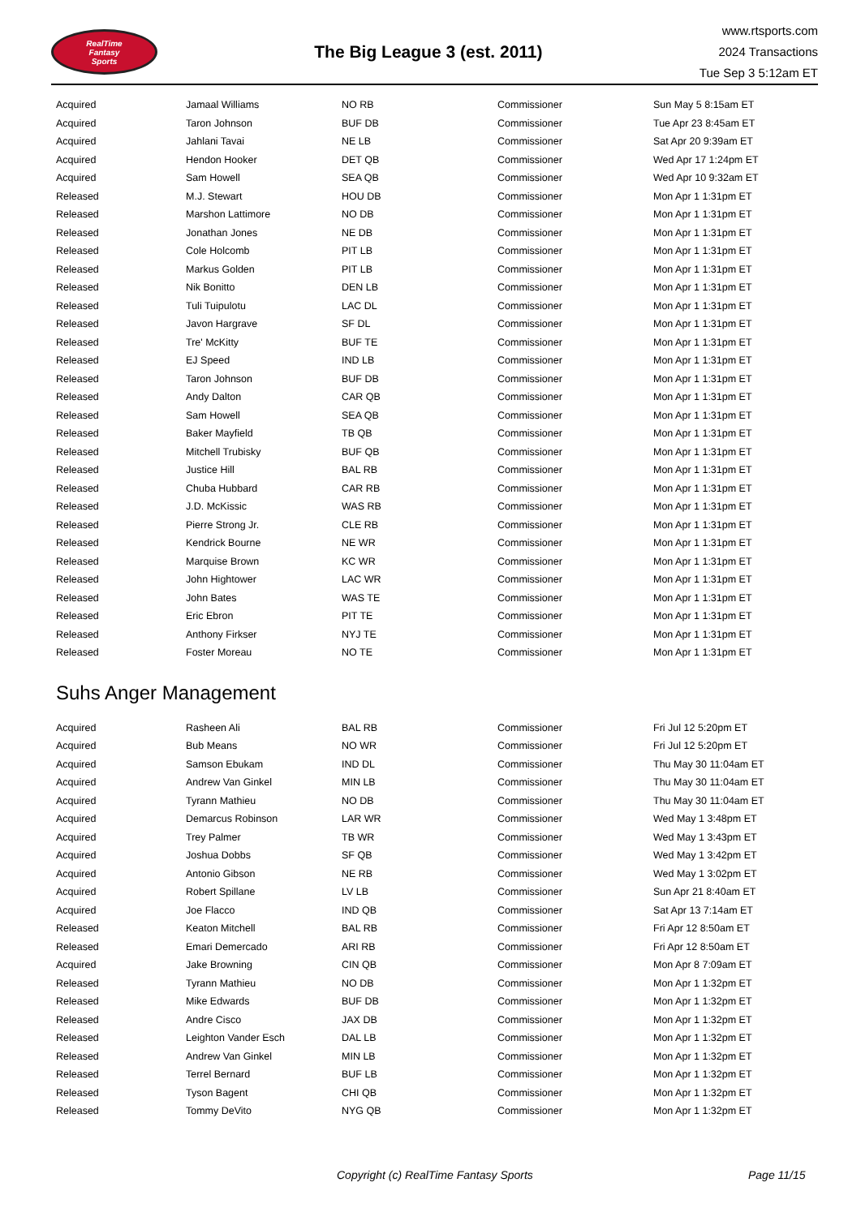RealTime
Fantasy
Sports
The Big League 3 (est. 2011)
www.rtsports.com
2024 Transactions
Tue Sep 3 5:12am ET
| Acquired | Jamaal Williams | NO RB | Commissioner | Sun May 5 8:15am ET |
| Acquired | Taron Johnson | BUF DB | Commissioner | Tue Apr 23 8:45am ET |
| Acquired | Jahlani Tavai | NE LB | Commissioner | Sat Apr 20 9:39am ET |
| Acquired | Hendon Hooker | DET QB | Commissioner | Wed Apr 17 1:24pm ET |
| Acquired | Sam Howell | SEA QB | Commissioner | Wed Apr 10 9:32am ET |
| Released | M.J. Stewart | HOU DB | Commissioner | Mon Apr 1 1:31pm ET |
| Released | Marshon Lattimore | NO DB | Commissioner | Mon Apr 1 1:31pm ET |
| Released | Jonathan Jones | NE DB | Commissioner | Mon Apr 1 1:31pm ET |
| Released | Cole Holcomb | PIT LB | Commissioner | Mon Apr 1 1:31pm ET |
| Released | Markus Golden | PIT LB | Commissioner | Mon Apr 1 1:31pm ET |
| Released | Nik Bonitto | DEN LB | Commissioner | Mon Apr 1 1:31pm ET |
| Released | Tuli Tuipulotu | LAC DL | Commissioner | Mon Apr 1 1:31pm ET |
| Released | Javon Hargrave | SF DL | Commissioner | Mon Apr 1 1:31pm ET |
| Released | Tre' McKitty | BUF TE | Commissioner | Mon Apr 1 1:31pm ET |
| Released | EJ Speed | IND LB | Commissioner | Mon Apr 1 1:31pm ET |
| Released | Taron Johnson | BUF DB | Commissioner | Mon Apr 1 1:31pm ET |
| Released | Andy Dalton | CAR QB | Commissioner | Mon Apr 1 1:31pm ET |
| Released | Sam Howell | SEA QB | Commissioner | Mon Apr 1 1:31pm ET |
| Released | Baker Mayfield | TB QB | Commissioner | Mon Apr 1 1:31pm ET |
| Released | Mitchell Trubisky | BUF QB | Commissioner | Mon Apr 1 1:31pm ET |
| Released | Justice Hill | BAL RB | Commissioner | Mon Apr 1 1:31pm ET |
| Released | Chuba Hubbard | CAR RB | Commissioner | Mon Apr 1 1:31pm ET |
| Released | J.D. McKissic | WAS RB | Commissioner | Mon Apr 1 1:31pm ET |
| Released | Pierre Strong Jr. | CLE RB | Commissioner | Mon Apr 1 1:31pm ET |
| Released | Kendrick Bourne | NE WR | Commissioner | Mon Apr 1 1:31pm ET |
| Released | Marquise Brown | KC WR | Commissioner | Mon Apr 1 1:31pm ET |
| Released | John Hightower | LAC WR | Commissioner | Mon Apr 1 1:31pm ET |
| Released | John Bates | WAS TE | Commissioner | Mon Apr 1 1:31pm ET |
| Released | Eric Ebron | PIT TE | Commissioner | Mon Apr 1 1:31pm ET |
| Released | Anthony Firkser | NYJ TE | Commissioner | Mon Apr 1 1:31pm ET |
| Released | Foster Moreau | NO TE | Commissioner | Mon Apr 1 1:31pm ET |
Suhs Anger Management
| Acquired | Rasheen Ali | BAL RB | Commissioner | Fri Jul 12 5:20pm ET |
| Acquired | Bub Means | NO WR | Commissioner | Fri Jul 12 5:20pm ET |
| Acquired | Samson Ebukam | IND DL | Commissioner | Thu May 30 11:04am ET |
| Acquired | Andrew Van Ginkel | MIN LB | Commissioner | Thu May 30 11:04am ET |
| Acquired | Tyrann Mathieu | NO DB | Commissioner | Thu May 30 11:04am ET |
| Acquired | Demarcus Robinson | LAR WR | Commissioner | Wed May 1 3:48pm ET |
| Acquired | Trey Palmer | TB WR | Commissioner | Wed May 1 3:43pm ET |
| Acquired | Joshua Dobbs | SF QB | Commissioner | Wed May 1 3:42pm ET |
| Acquired | Antonio Gibson | NE RB | Commissioner | Wed May 1 3:02pm ET |
| Acquired | Robert Spillane | LV LB | Commissioner | Sun Apr 21 8:40am ET |
| Acquired | Joe Flacco | IND QB | Commissioner | Sat Apr 13 7:14am ET |
| Released | Keaton Mitchell | BAL RB | Commissioner | Fri Apr 12 8:50am ET |
| Released | Emari Demercado | ARI RB | Commissioner | Fri Apr 12 8:50am ET |
| Acquired | Jake Browning | CIN QB | Commissioner | Mon Apr 8 7:09am ET |
| Released | Tyrann Mathieu | NO DB | Commissioner | Mon Apr 1 1:32pm ET |
| Released | Mike Edwards | BUF DB | Commissioner | Mon Apr 1 1:32pm ET |
| Released | Andre Cisco | JAX DB | Commissioner | Mon Apr 1 1:32pm ET |
| Released | Leighton Vander Esch | DAL LB | Commissioner | Mon Apr 1 1:32pm ET |
| Released | Andrew Van Ginkel | MIN LB | Commissioner | Mon Apr 1 1:32pm ET |
| Released | Terrel Bernard | BUF LB | Commissioner | Mon Apr 1 1:32pm ET |
| Released | Tyson Bagent | CHI QB | Commissioner | Mon Apr 1 1:32pm ET |
| Released | Tommy DeVito | NYG QB | Commissioner | Mon Apr 1 1:32pm ET |
Copyright (c) RealTime Fantasy Sports Page 11/15